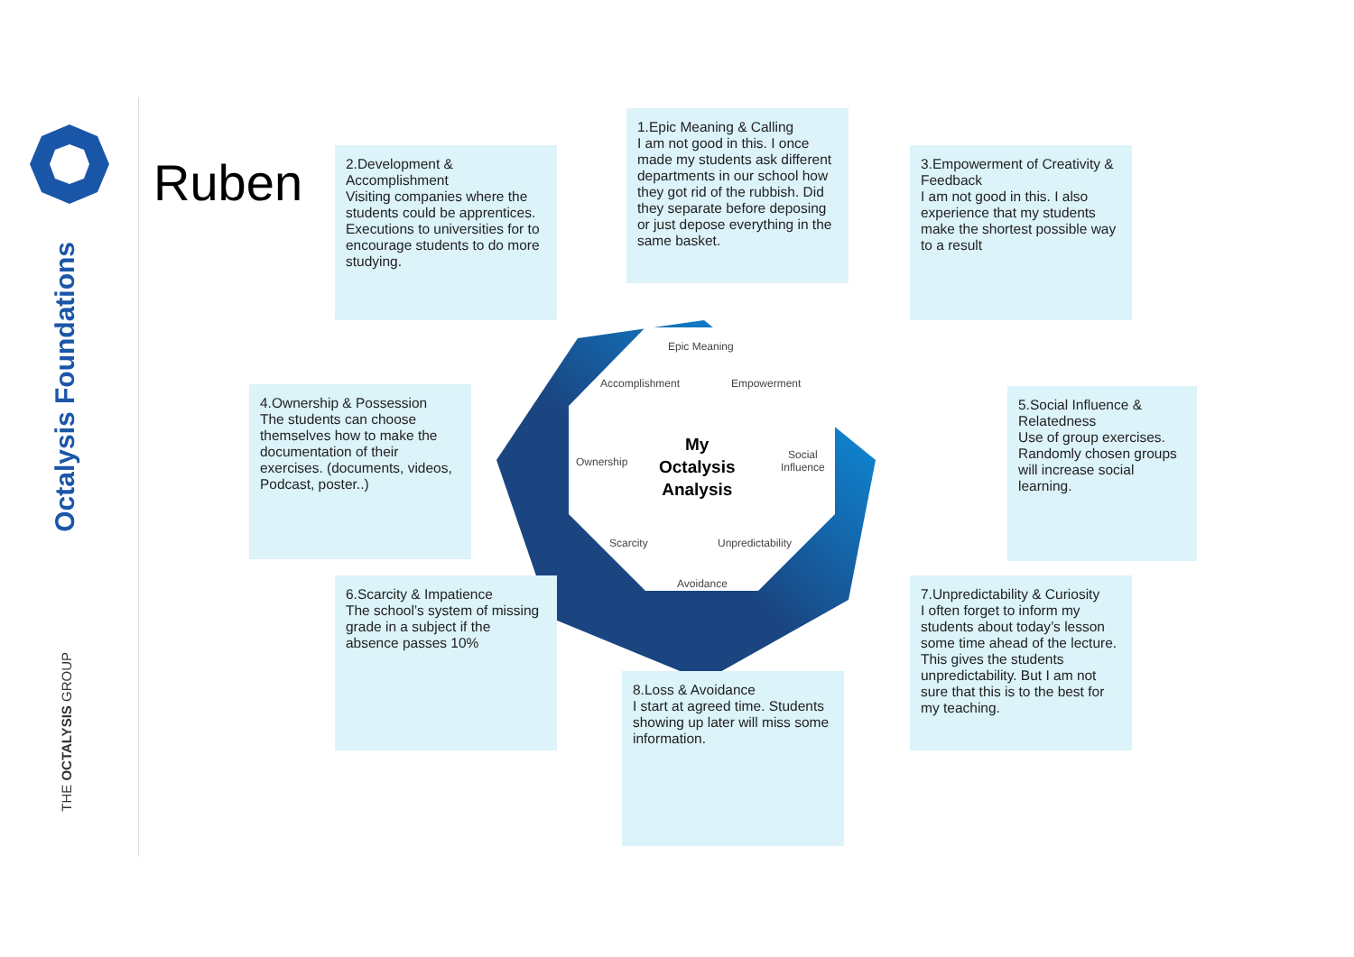Octalysis Foundations
THE OCTALYSIS GROUP
Ruben
2.Development & Accomplishment
Visiting companies where the students could be apprentices. Executions to universities for to encourage students to do more studying.
1.Epic Meaning & Calling
I am not good in this. I once made my students ask different departments in our school how they got rid of the rubbish. Did they separate before deposing or just depose everything in the same basket.
3.Empowerment of Creativity & Feedback
I am not good in this. I also experience that my students make the shortest possible way to a result
Epic Meaning
Accomplishment Empowerment
Ownership
My
Octalysis
Analysis
Social
Influence
Scarcity Unpredictability
Avoidance
4.Ownership & Possession
The students can choose themselves how to make the documentation of their exercises. (documents, videos, Podcast, poster..)
5.Social Influence & Relatedness
Use of group exercises. Randomly chosen groups will increase social learning.
6.Scarcity & Impatience
The school’s system of missing grade in a subject if the absence passes 10%
7.Unpredictability & Curiosity
I often forget to inform my students about today’s lesson some time ahead of the lecture. This gives the students unpredictability. But I am not sure that this is to the best for my teaching.
8.Loss & Avoidance
I start at agreed time. Students showing up later will miss some information.